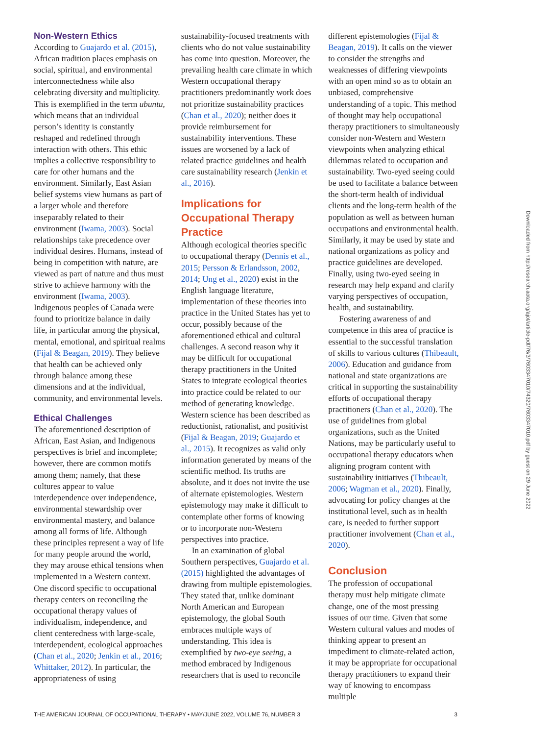Non-Western Ethics
According to Guajardo et al. (2015), African tradition places emphasis on social, spiritual, and environmental interconnectedness while also celebrating diversity and multiplicity. This is exemplified in the term ubuntu, which means that an individual person’s identity is constantly reshaped and redefined through interaction with others. This ethic implies a collective responsibility to care for other humans and the environment. Similarly, East Asian belief systems view humans as part of a larger whole and therefore inseparably related to their environment (Iwama, 2003). Social relationships take precedence over individual desires. Humans, instead of being in competition with nature, are viewed as part of nature and thus must strive to achieve harmony with the environment (Iwama, 2003). Indigenous peoples of Canada were found to prioritize balance in daily life, in particular among the physical, mental, emotional, and spiritual realms (Fijal & Beagan, 2019). They believe that health can be achieved only through balance among these dimensions and at the individual, community, and environmental levels.
Ethical Challenges
The aforementioned description of African, East Asian, and Indigenous perspectives is brief and incomplete; however, there are common motifs among them; namely, that these cultures appear to value interdependence over independence, environmental stewardship over environmental mastery, and balance among all forms of life. Although these principles represent a way of life for many people around the world, they may arouse ethical tensions when implemented in a Western context. One discord specific to occupational therapy centers on reconciling the occupational therapy values of individualism, independence, and client centeredness with large-scale, interdependent, ecological approaches (Chan et al., 2020; Jenkin et al., 2016; Whittaker, 2012). In particular, the appropriateness of using
sustainability-focused treatments with clients who do not value sustainability has come into question. Moreover, the prevailing health care climate in which Western occupational therapy practitioners predominantly work does not prioritize sustainability practices (Chan et al., 2020); neither does it provide reimbursement for sustainability interventions. These issues are worsened by a lack of related practice guidelines and health care sustainability research (Jenkin et al., 2016).
Implications for Occupational Therapy Practice
Although ecological theories specific to occupational therapy (Dennis et al., 2015; Persson & Erlandsson, 2002, 2014; Ung et al., 2020) exist in the English language literature, implementation of these theories into practice in the United States has yet to occur, possibly because of the aforementioned ethical and cultural challenges. A second reason why it may be difficult for occupational therapy practitioners in the United States to integrate ecological theories into practice could be related to our method of generating knowledge. Western science has been described as reductionist, rationalist, and positivist (Fijal & Beagan, 2019; Guajardo et al., 2015). It recognizes as valid only information generated by means of the scientific method. Its truths are absolute, and it does not invite the use of alternate epistemologies. Western epistemology may make it difficult to contemplate other forms of knowing or to incorporate non-Western perspectives into practice.
In an examination of global Southern perspectives, Guajardo et al. (2015) highlighted the advantages of drawing from multiple epistemologies. They stated that, unlike dominant North American and European epistemology, the global South embraces multiple ways of understanding. This idea is exemplified by two-eye seeing, a method embraced by Indigenous researchers that is used to reconcile
different epistemologies (Fijal & Beagan, 2019). It calls on the viewer to consider the strengths and weaknesses of differing viewpoints with an open mind so as to obtain an unbiased, comprehensive understanding of a topic. This method of thought may help occupational therapy practitioners to simultaneously consider non-Western and Western viewpoints when analyzing ethical dilemmas related to occupation and sustainability. Two-eyed seeing could be used to facilitate a balance between the short-term health of individual clients and the long-term health of the population as well as between human occupations and environmental health. Similarly, it may be used by state and national organizations as policy and practice guidelines are developed. Finally, using two-eyed seeing in research may help expand and clarify varying perspectives of occupation, health, and sustainability.
Fostering awareness of and competence in this area of practice is essential to the successful translation of skills to various cultures (Thibeault, 2006). Education and guidance from national and state organizations are critical in supporting the sustainability efforts of occupational therapy practitioners (Chan et al., 2020). The use of guidelines from global organizations, such as the United Nations, may be particularly useful to occupational therapy educators when aligning program content with sustainability initiatives (Thibeault, 2006; Wagman et al., 2020). Finally, advocating for policy changes at the institutional level, such as in health care, is needed to further support practitioner involvement (Chan et al., 2020).
Conclusion
The profession of occupational therapy must help mitigate climate change, one of the most pressing issues of our time. Given that some Western cultural values and modes of thinking appear to present an impediment to climate-related action, it may be appropriate for occupational therapy practitioners to expand their way of knowing to encompass multiple
Downloaded from http://research.aota.org/ajot/article-pdf/76/3/7603347010/74320/7603347010.pdf by guest on 29 June 2022
THE AMERICAN JOURNAL OF OCCUPATIONAL THERAPY • MAY/JUNE 2022, VOLUME 76, NUMBER 3 3